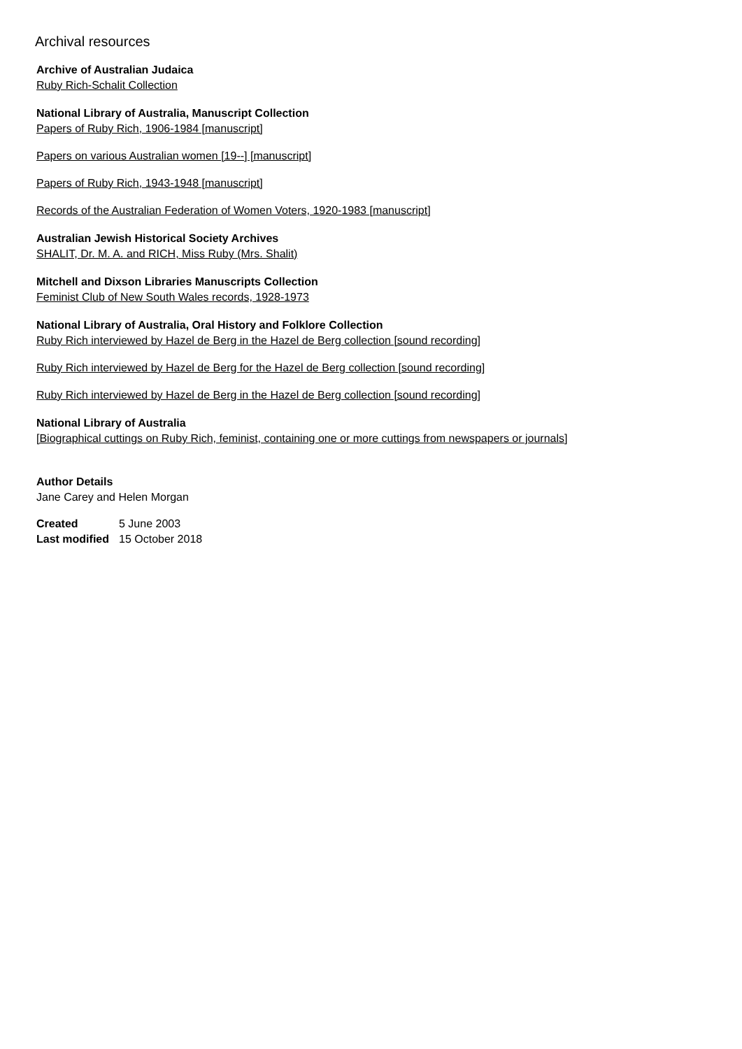Archival resources
Archive of Australian Judaica
Ruby Rich-Schalit Collection
National Library of Australia, Manuscript Collection
Papers of Ruby Rich, 1906-1984 [manuscript]
Papers on various Australian women [19--] [manuscript]
Papers of Ruby Rich, 1943-1948 [manuscript]
Records of the Australian Federation of Women Voters, 1920-1983 [manuscript]
Australian Jewish Historical Society Archives
SHALIT, Dr. M. A. and RICH, Miss Ruby (Mrs. Shalit)
Mitchell and Dixson Libraries Manuscripts Collection
Feminist Club of New South Wales records, 1928-1973
National Library of Australia, Oral History and Folklore Collection
Ruby Rich interviewed by Hazel de Berg in the Hazel de Berg collection [sound recording]
Ruby Rich interviewed by Hazel de Berg for the Hazel de Berg collection [sound recording]
Ruby Rich interviewed by Hazel de Berg in the Hazel de Berg collection [sound recording]
National Library of Australia
[Biographical cuttings on Ruby Rich, feminist, containing one or more cuttings from newspapers or journals]
Author Details
Jane Carey and Helen Morgan
| Created | 5 June 2003 |
| Last modified | 15 October 2018 |